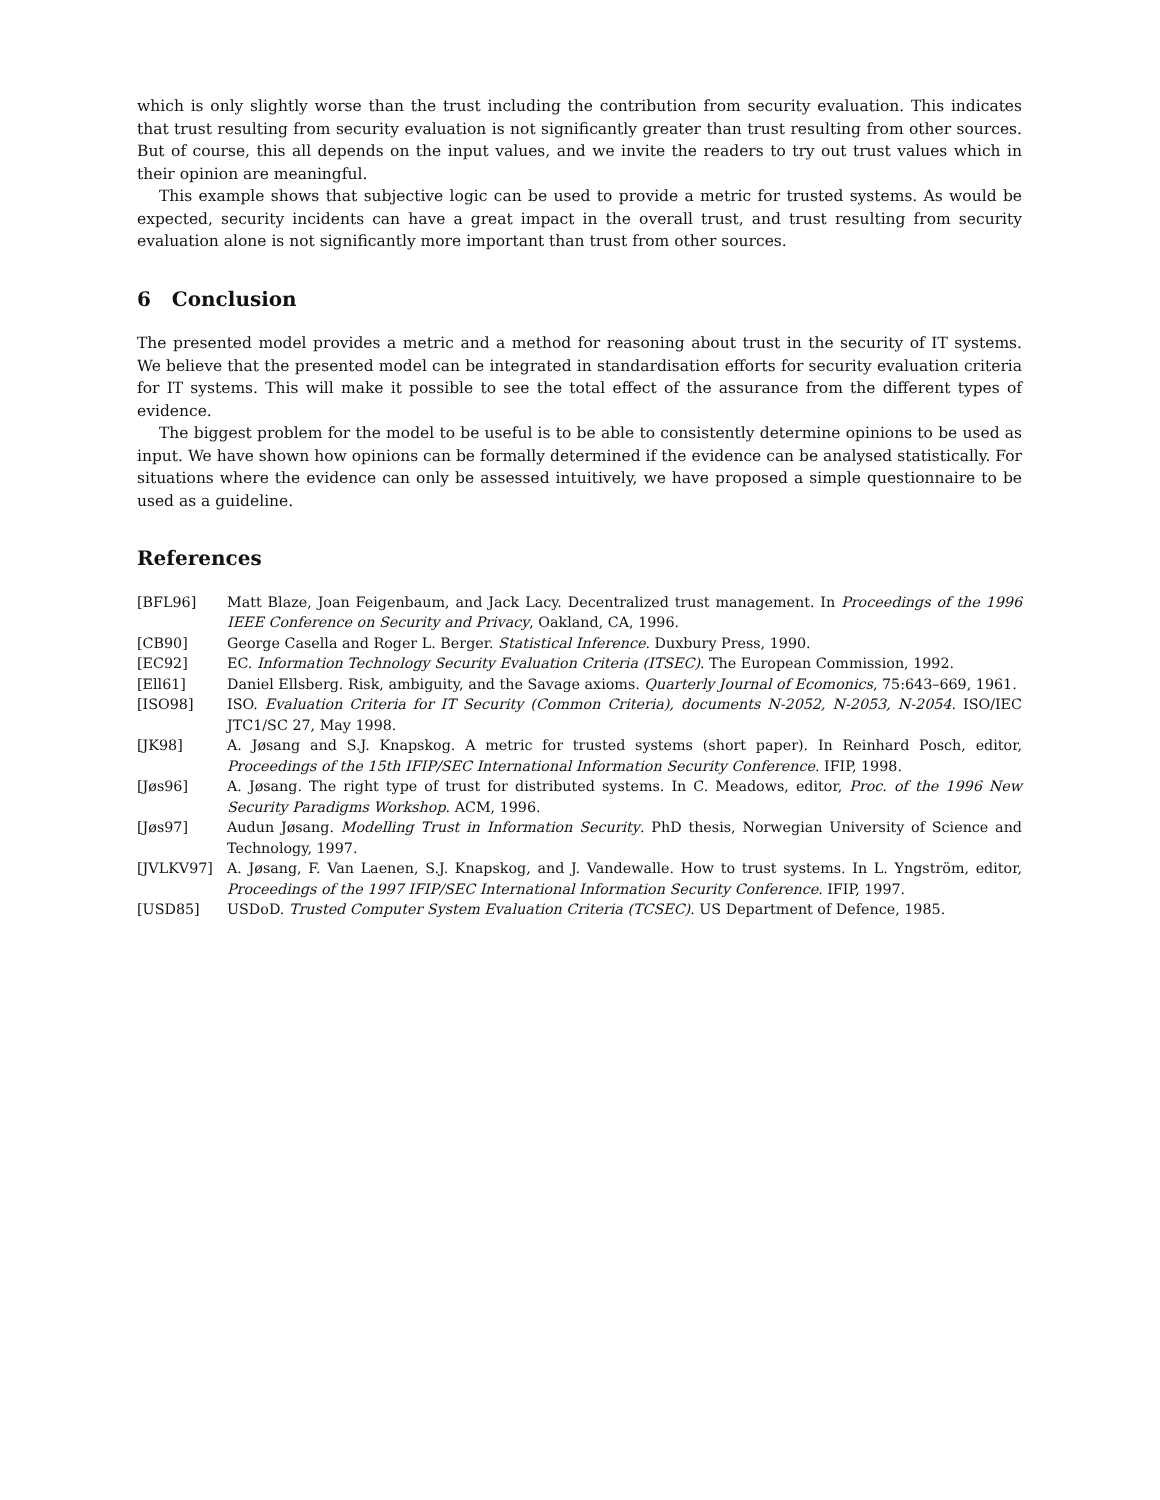which is only slightly worse than the trust including the contribution from security evaluation. This indicates that trust resulting from security evaluation is not significantly greater than trust resulting from other sources. But of course, this all depends on the input values, and we invite the readers to try out trust values which in their opinion are meaningful.
This example shows that subjective logic can be used to provide a metric for trusted systems. As would be expected, security incidents can have a great impact in the overall trust, and trust resulting from security evaluation alone is not significantly more important than trust from other sources.
6 Conclusion
The presented model provides a metric and a method for reasoning about trust in the security of IT systems. We believe that the presented model can be integrated in standardisation efforts for security evaluation criteria for IT systems. This will make it possible to see the total effect of the assurance from the different types of evidence.
The biggest problem for the model to be useful is to be able to consistently determine opinions to be used as input. We have shown how opinions can be formally determined if the evidence can be analysed statistically. For situations where the evidence can only be assessed intuitively, we have proposed a simple questionnaire to be used as a guideline.
References
[BFL96] Matt Blaze, Joan Feigenbaum, and Jack Lacy. Decentralized trust management. In Proceedings of the 1996 IEEE Conference on Security and Privacy, Oakland, CA, 1996.
[CB90] George Casella and Roger L. Berger. Statistical Inference. Duxbury Press, 1990.
[EC92] EC. Information Technology Security Evaluation Criteria (ITSEC). The European Commission, 1992.
[Ell61] Daniel Ellsberg. Risk, ambiguity, and the Savage axioms. Quarterly Journal of Ecomonics, 75:643–669, 1961.
[ISO98] ISO. Evaluation Criteria for IT Security (Common Criteria), documents N-2052, N-2053, N-2054. ISO/IEC JTC1/SC 27, May 1998.
[JK98] A. Jøsang and S.J. Knapskog. A metric for trusted systems (short paper). In Reinhard Posch, editor, Proceedings of the 15th IFIP/SEC International Information Security Conference. IFIP, 1998.
[Jøs96] A. Jøsang. The right type of trust for distributed systems. In C. Meadows, editor, Proc. of the 1996 New Security Paradigms Workshop. ACM, 1996.
[Jøs97] Audun Jøsang. Modelling Trust in Information Security. PhD thesis, Norwegian University of Science and Technology, 1997.
[JVLKV97] A. Jøsang, F. Van Laenen, S.J. Knapskog, and J. Vandewalle. How to trust systems. In L. Yngström, editor, Proceedings of the 1997 IFIP/SEC International Information Security Conference. IFIP, 1997.
[USD85] USDoD. Trusted Computer System Evaluation Criteria (TCSEC). US Department of Defence, 1985.